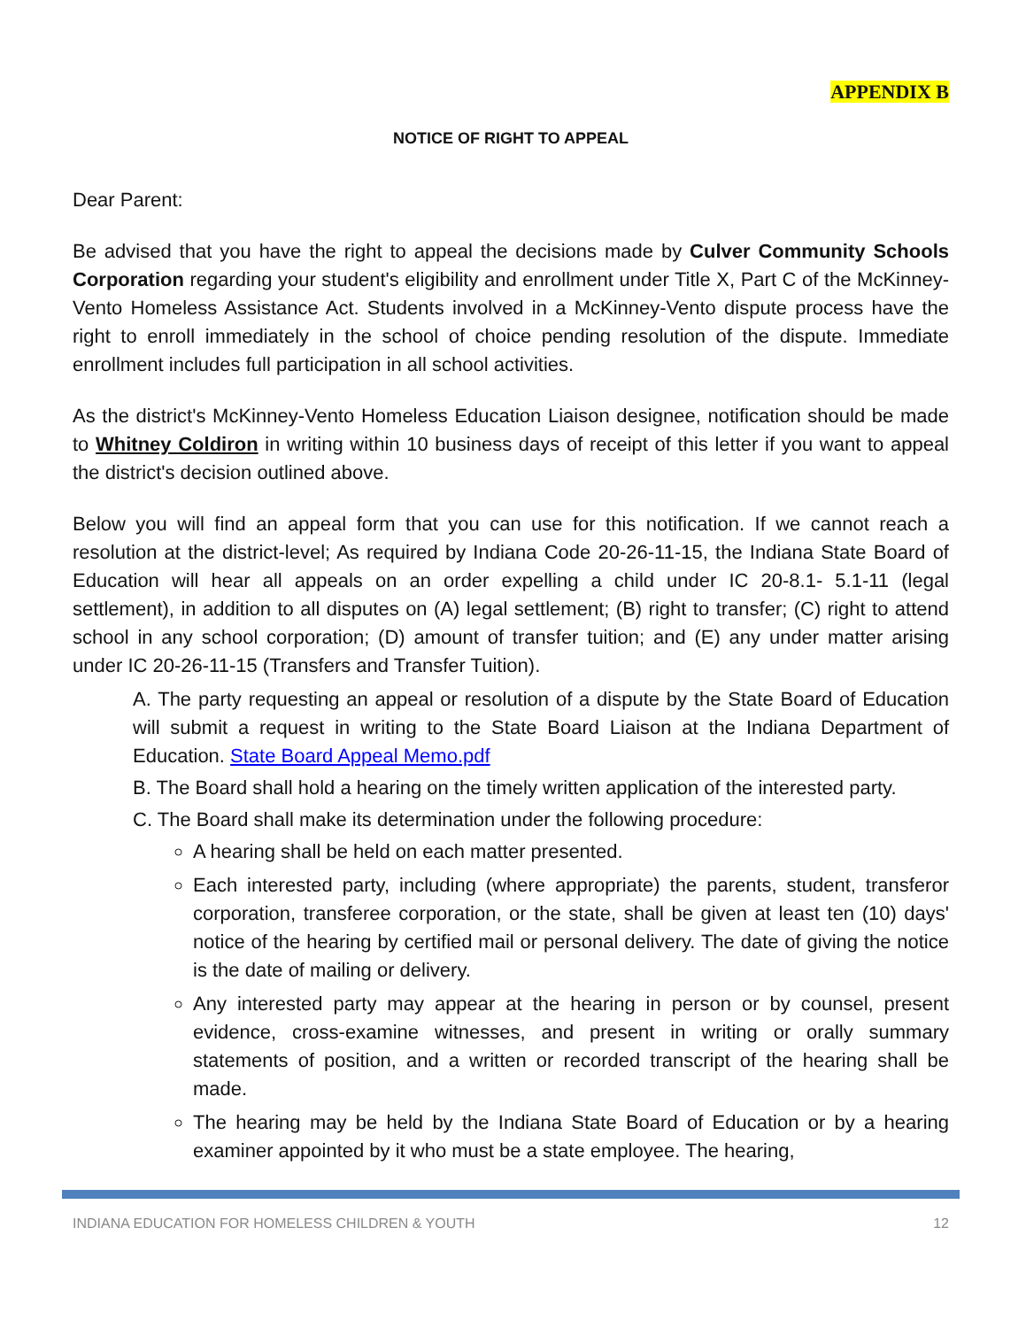APPENDIX B
NOTICE OF RIGHT TO APPEAL
Dear Parent:
Be advised that you have the right to appeal the decisions made by Culver Community Schools Corporation regarding your student's eligibility and enrollment under Title X, Part C of the McKinney-Vento Homeless Assistance Act. Students involved in a McKinney-Vento dispute process have the right to enroll immediately in the school of choice pending resolution of the dispute. Immediate enrollment includes full participation in all school activities.
As the district's McKinney-Vento Homeless Education Liaison designee, notification should be made to Whitney Coldiron in writing within 10 business days of receipt of this letter if you want to appeal the district's decision outlined above.
Below you will find an appeal form that you can use for this notification. If we cannot reach a resolution at the district-level; As required by Indiana Code 20-26-11-15, the Indiana State Board of Education will hear all appeals on an order expelling a child under IC 20-8.1- 5.1-11 (legal settlement), in addition to all disputes on (A) legal settlement; (B) right to transfer; (C) right to attend school in any school corporation; (D) amount of transfer tuition; and (E) any under matter arising under IC 20-26-11-15 (Transfers and Transfer Tuition).
A. The party requesting an appeal or resolution of a dispute by the State Board of Education will submit a request in writing to the State Board Liaison at the Indiana Department of Education. State Board Appeal Memo.pdf
B. The Board shall hold a hearing on the timely written application of the interested party.
C. The Board shall make its determination under the following procedure:
A hearing shall be held on each matter presented.
Each interested party, including (where appropriate) the parents, student, transferor corporation, transferee corporation, or the state, shall be given at least ten (10) days' notice of the hearing by certified mail or personal delivery. The date of giving the notice is the date of mailing or delivery.
Any interested party may appear at the hearing in person or by counsel, present evidence, cross-examine witnesses, and present in writing or orally summary statements of position, and a written or recorded transcript of the hearing shall be made.
The hearing may be held by the Indiana State Board of Education or by a hearing examiner appointed by it who must be a state employee. The hearing,
INDIANA EDUCATION FOR HOMELESS CHILDREN & YOUTH 12